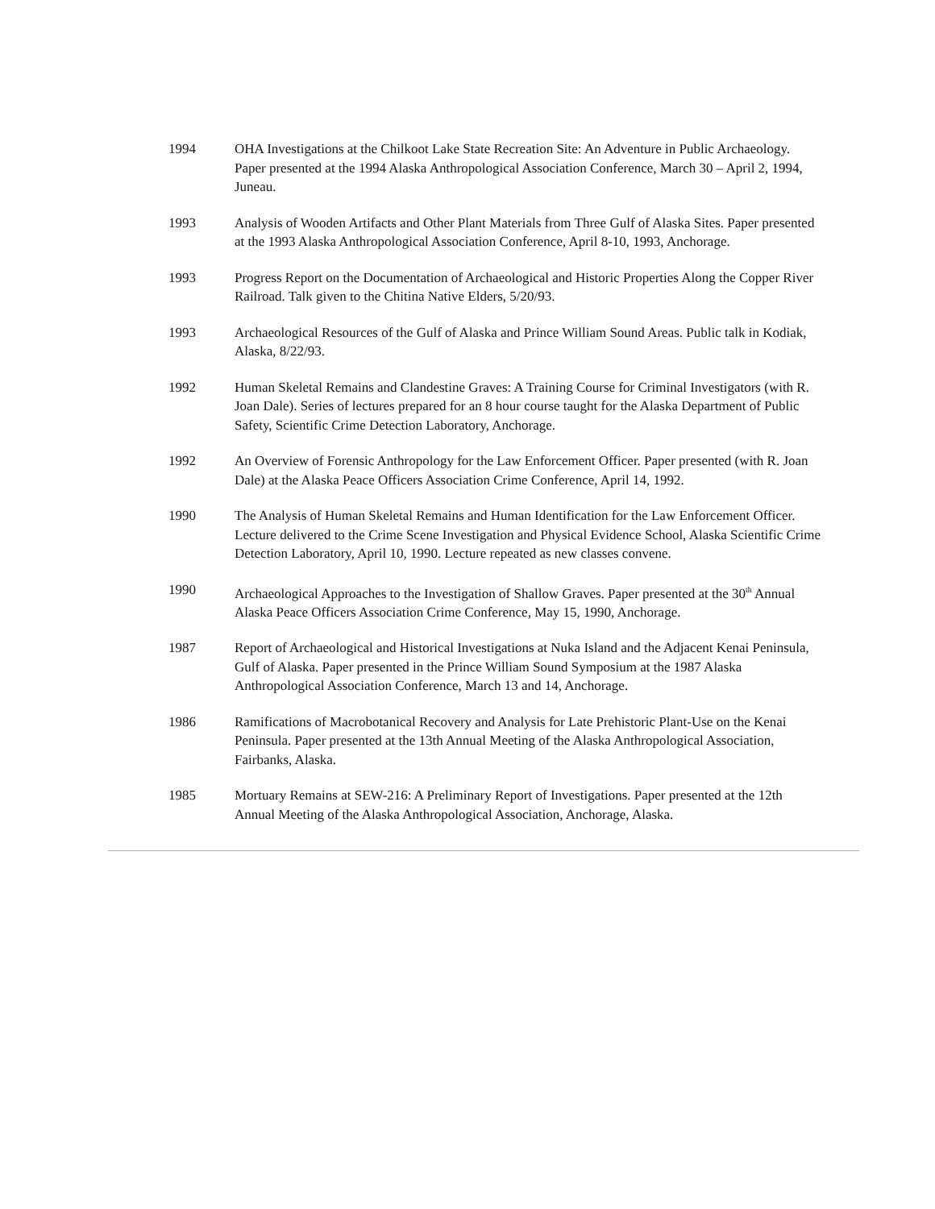1994 OHA Investigations at the Chilkoot Lake State Recreation Site: An Adventure in Public Archaeology. Paper presented at the 1994 Alaska Anthropological Association Conference, March 30 – April 2, 1994, Juneau.
1993 Analysis of Wooden Artifacts and Other Plant Materials from Three Gulf of Alaska Sites. Paper presented at the 1993 Alaska Anthropological Association Conference, April 8-10, 1993, Anchorage.
1993 Progress Report on the Documentation of Archaeological and Historic Properties Along the Copper River Railroad. Talk given to the Chitina Native Elders, 5/20/93.
1993 Archaeological Resources of the Gulf of Alaska and Prince William Sound Areas. Public talk in Kodiak, Alaska, 8/22/93.
1992 Human Skeletal Remains and Clandestine Graves: A Training Course for Criminal Investigators (with R. Joan Dale). Series of lectures prepared for an 8 hour course taught for the Alaska Department of Public Safety, Scientific Crime Detection Laboratory, Anchorage.
1992 An Overview of Forensic Anthropology for the Law Enforcement Officer. Paper presented (with R. Joan Dale) at the Alaska Peace Officers Association Crime Conference, April 14, 1992.
1990 The Analysis of Human Skeletal Remains and Human Identification for the Law Enforcement Officer. Lecture delivered to the Crime Scene Investigation and Physical Evidence School, Alaska Scientific Crime Detection Laboratory, April 10, 1990. Lecture repeated as new classes convene.
1990 Archaeological Approaches to the Investigation of Shallow Graves. Paper presented at the 30<sup>th</sup> Annual Alaska Peace Officers Association Crime Conference, May 15, 1990, Anchorage.
1987 Report of Archaeological and Historical Investigations at Nuka Island and the Adjacent Kenai Peninsula, Gulf of Alaska. Paper presented in the Prince William Sound Symposium at the 1987 Alaska Anthropological Association Conference, March 13 and 14, Anchorage.
1986 Ramifications of Macrobotanical Recovery and Analysis for Late Prehistoric Plant-Use on the Kenai Peninsula. Paper presented at the 13th Annual Meeting of the Alaska Anthropological Association, Fairbanks, Alaska.
1985 Mortuary Remains at SEW-216: A Preliminary Report of Investigations. Paper presented at the 12th Annual Meeting of the Alaska Anthropological Association, Anchorage, Alaska.